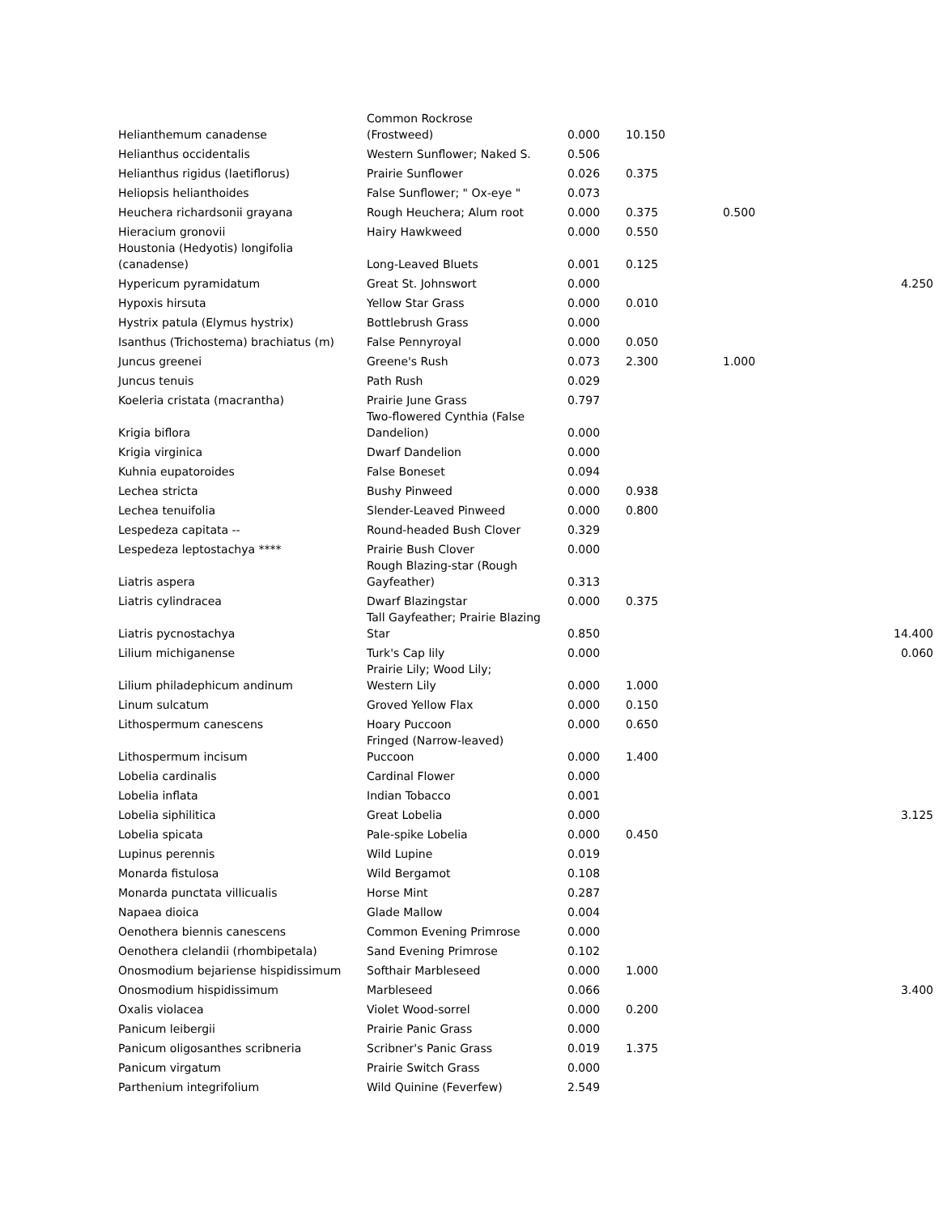| Helianthemum canadense | Common Rockrose (Frostweed) | 0.000 | 10.150 | | |
| Helianthus occidentalis | Western Sunflower; Naked S. | 0.506 | | | |
| Helianthus rigidus (laetiflorus) | Prairie Sunflower | 0.026 | 0.375 | | |
| Heliopsis helianthoides | False Sunflower; " Ox-eye " | 0.073 | | | |
| Heuchera richardsonii grayana | Rough Heuchera; Alum root | 0.000 | 0.375 | 0.500 | |
| Hieracium gronovii | Hairy Hawkweed | 0.000 | 0.550 | | |
| Houstonia (Hedyotis) longifolia (canadense) | Long-Leaved Bluets | 0.001 | 0.125 | | |
| Hypericum pyramidatum | Great St. Johnswort | 0.000 | | | 4.250 |
| Hypoxis hirsuta | Yellow Star Grass | 0.000 | 0.010 | | |
| Hystrix patula (Elymus hystrix) | Bottlebrush Grass | 0.000 | | | |
| Isanthus (Trichostema) brachiatus (m) | False Pennyroyal | 0.000 | 0.050 | | |
| Juncus greenei | Greene's Rush | 0.073 | 2.300 | 1.000 | |
| Juncus tenuis | Path Rush | 0.029 | | | |
| Koeleria cristata (macrantha) | Prairie June Grass | 0.797 | | | |
| Krigia biflora | Two-flowered Cynthia (False Dandelion) | 0.000 | | | |
| Krigia virginica | Dwarf Dandelion | 0.000 | | | |
| Kuhnia eupatoroides | False Boneset | 0.094 | | | |
| Lechea stricta | Bushy Pinweed | 0.000 | 0.938 | | |
| Lechea tenuifolia | Slender-Leaved Pinweed | 0.000 | 0.800 | | |
| Lespedeza capitata -- | Round-headed Bush Clover | 0.329 | | | |
| Lespedeza leptostachya **** | Prairie Bush Clover | 0.000 | | | |
| Liatris aspera | Rough Blazing-star (Rough Gayfeather) | 0.313 | | | |
| Liatris cylindracea | Dwarf Blazingstar | 0.000 | 0.375 | | |
| Liatris pycnostachya | Tall Gayfeather; Prairie Blazing Star | 0.850 | | | 14.400 |
| Lilium michiganense | Turk's Cap lily | 0.000 | | | 0.060 |
| Lilium philadephicum andinum | Prairie Lily; Wood Lily; Western Lily | 0.000 | 1.000 | | |
| Linum sulcatum | Groved Yellow Flax | 0.000 | 0.150 | | |
| Lithospermum canescens | Hoary Puccoon | 0.000 | 0.650 | | |
| Lithospermum incisum | Fringed (Narrow-leaved) Puccoon | 0.000 | 1.400 | | |
| Lobelia cardinalis | Cardinal Flower | 0.000 | | | |
| Lobelia inflata | Indian Tobacco | 0.001 | | | |
| Lobelia siphilitica | Great Lobelia | 0.000 | | | 3.125 |
| Lobelia spicata | Pale-spike Lobelia | 0.000 | 0.450 | | |
| Lupinus perennis | Wild Lupine | 0.019 | | | |
| Monarda fistulosa | Wild Bergamot | 0.108 | | | |
| Monarda punctata villicualis | Horse Mint | 0.287 | | | |
| Napaea dioica | Glade Mallow | 0.004 | | | |
| Oenothera biennis canescens | Common Evening Primrose | 0.000 | | | |
| Oenothera clelandii (rhombipetala) | Sand Evening Primrose | 0.102 | | | |
| Onosmodium bejariense hispidissimum | Softhair Marbleseed | 0.000 | 1.000 | | |
| Onosmodium hispidissimum | Marbleseed | 0.066 | | | 3.400 |
| Oxalis violacea | Violet Wood-sorrel | 0.000 | 0.200 | | |
| Panicum leibergii | Prairie Panic Grass | 0.000 | | | |
| Panicum oligosanthes scribneria | Scribner's Panic Grass | 0.019 | 1.375 | | |
| Panicum virgatum | Prairie Switch Grass | 0.000 | | | |
| Parthenium integrifolium | Wild Quinine (Feverfew) | 2.549 | | | |